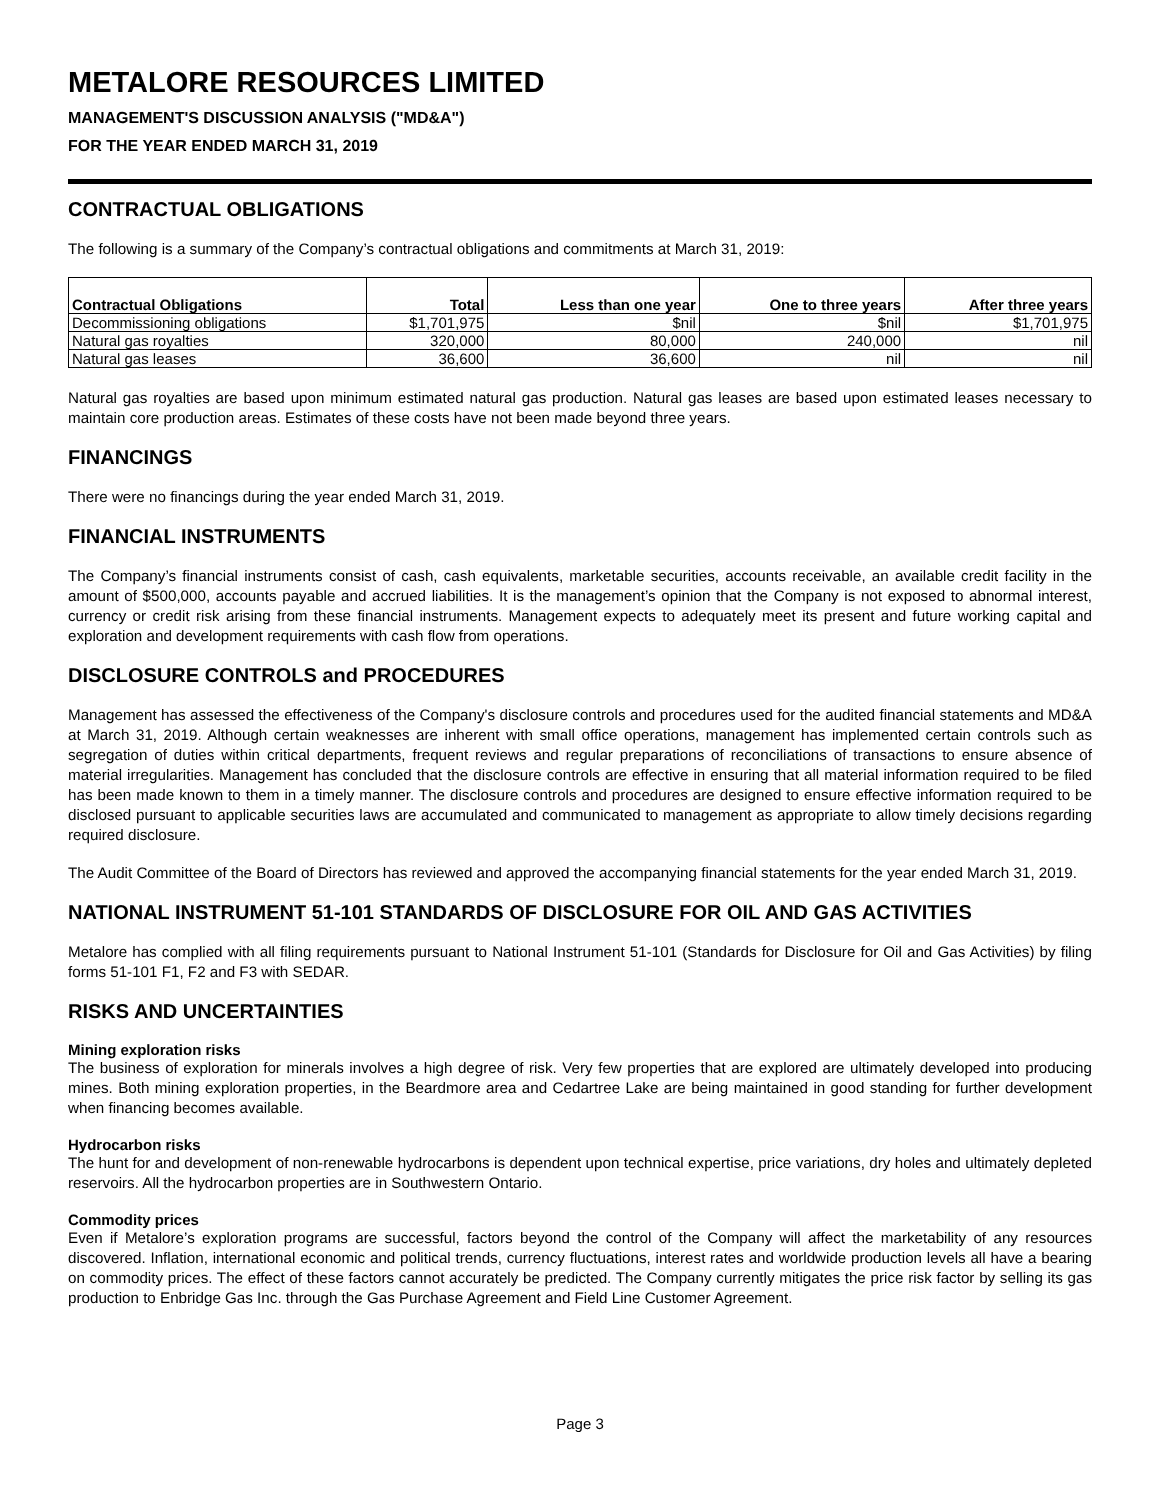METALORE RESOURCES LIMITED
MANAGEMENT'S DISCUSSION ANALYSIS ("MD&A")
FOR THE YEAR ENDED MARCH 31, 2019
CONTRACTUAL OBLIGATIONS
The following is a summary of the Company’s contractual obligations and commitments at March 31, 2019:
| Contractual Obligations | Total | Less than one year | One to three years | After three years |
| --- | --- | --- | --- | --- |
| Decommissioning obligations | $1,701,975 | $nil | $nil | $1,701,975 |
| Natural gas royalties | 320,000 | 80,000 | 240,000 | nil |
| Natural gas leases | 36,600 | 36,600 | nil | nil |
Natural gas royalties are based upon minimum estimated natural gas production. Natural gas leases are based upon estimated leases necessary to maintain core production areas. Estimates of these costs have not been made beyond three years.
FINANCINGS
There were no financings during the year ended March 31, 2019.
FINANCIAL INSTRUMENTS
The Company’s financial instruments consist of cash, cash equivalents, marketable securities, accounts receivable, an available credit facility in the amount of $500,000, accounts payable and accrued liabilities. It is the management’s opinion that the Company is not exposed to abnormal interest, currency or credit risk arising from these financial instruments. Management expects to adequately meet its present and future working capital and exploration and development requirements with cash flow from operations.
DISCLOSURE CONTROLS and PROCEDURES
Management has assessed the effectiveness of the Company's disclosure controls and procedures used for the audited financial statements and MD&A at March 31, 2019. Although certain weaknesses are inherent with small office operations, management has implemented certain controls such as segregation of duties within critical departments, frequent reviews and regular preparations of reconciliations of transactions to ensure absence of material irregularities. Management has concluded that the disclosure controls are effective in ensuring that all material information required to be filed has been made known to them in a timely manner. The disclosure controls and procedures are designed to ensure effective information required to be disclosed pursuant to applicable securities laws are accumulated and communicated to management as appropriate to allow timely decisions regarding required disclosure.
The Audit Committee of the Board of Directors has reviewed and approved the accompanying financial statements for the year ended March 31, 2019.
NATIONAL INSTRUMENT 51-101 STANDARDS OF DISCLOSURE FOR OIL AND GAS ACTIVITIES
Metalore has complied with all filing requirements pursuant to National Instrument 51-101 (Standards for Disclosure for Oil and Gas Activities) by filing forms 51-101 F1, F2 and F3 with SEDAR.
RISKS AND UNCERTAINTIES
Mining exploration risks
The business of exploration for minerals involves a high degree of risk. Very few properties that are explored are ultimately developed into producing mines. Both mining exploration properties, in the Beardmore area and Cedartree Lake are being maintained in good standing for further development when financing becomes available.
Hydrocarbon risks
The hunt for and development of non-renewable hydrocarbons is dependent upon technical expertise, price variations, dry holes and ultimately depleted reservoirs. All the hydrocarbon properties are in Southwestern Ontario.
Commodity prices
Even if Metalore’s exploration programs are successful, factors beyond the control of the Company will affect the marketability of any resources discovered. Inflation, international economic and political trends, currency fluctuations, interest rates and worldwide production levels all have a bearing on commodity prices. The effect of these factors cannot accurately be predicted. The Company currently mitigates the price risk factor by selling its gas production to Enbridge Gas Inc. through the Gas Purchase Agreement and Field Line Customer Agreement.
Page 3